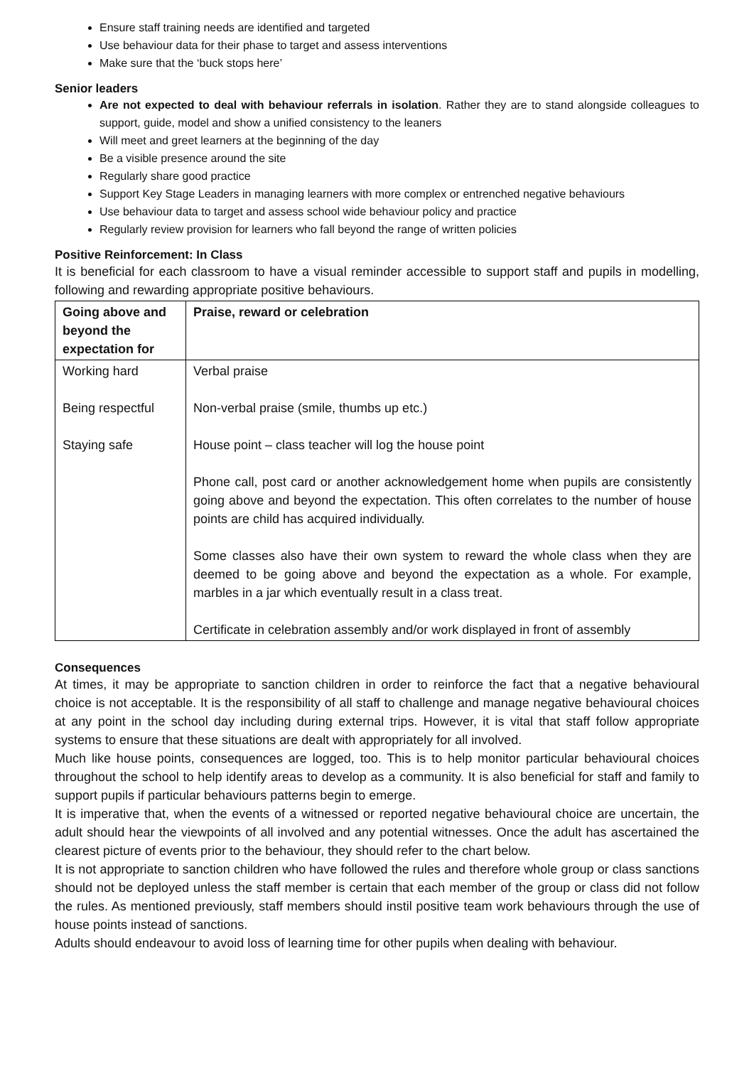Ensure staff training needs are identified and targeted
Use behaviour data for their phase to target and assess interventions
Make sure that the ‘buck stops here’
Senior leaders
Are not expected to deal with behaviour referrals in isolation. Rather they are to stand alongside colleagues to support, guide, model and show a unified consistency to the leaners
Will meet and greet learners at the beginning of the day
Be a visible presence around the site
Regularly share good practice
Support Key Stage Leaders in managing learners with more complex or entrenched negative behaviours
Use behaviour data to target and assess school wide behaviour policy and practice
Regularly review provision for learners who fall beyond the range of written policies
Positive Reinforcement: In Class
It is beneficial for each classroom to have a visual reminder accessible to support staff and pupils in modelling, following and rewarding appropriate positive behaviours.
| Going above and beyond the expectation for | Praise, reward or celebration |
| --- | --- |
| Working hard Being respectful Staying safe | Verbal praise Non-verbal praise (smile, thumbs up etc.) House point – class teacher will log the house point Phone call, post card or another acknowledgement home when pupils are consistently going above and beyond the expectation. This often correlates to the number of house points are child has acquired individually. Some classes also have their own system to reward the whole class when they are deemed to be going above and beyond the expectation as a whole. For example, marbles in a jar which eventually result in a class treat. Certificate in celebration assembly and/or work displayed in front of assembly |
Consequences
At times, it may be appropriate to sanction children in order to reinforce the fact that a negative behavioural choice is not acceptable. It is the responsibility of all staff to challenge and manage negative behavioural choices at any point in the school day including during external trips. However, it is vital that staff follow appropriate systems to ensure that these situations are dealt with appropriately for all involved.
Much like house points, consequences are logged, too. This is to help monitor particular behavioural choices throughout the school to help identify areas to develop as a community. It is also beneficial for staff and family to support pupils if particular behaviours patterns begin to emerge.
It is imperative that, when the events of a witnessed or reported negative behavioural choice are uncertain, the adult should hear the viewpoints of all involved and any potential witnesses. Once the adult has ascertained the clearest picture of events prior to the behaviour, they should refer to the chart below.
It is not appropriate to sanction children who have followed the rules and therefore whole group or class sanctions should not be deployed unless the staff member is certain that each member of the group or class did not follow the rules. As mentioned previously, staff members should instil positive team work behaviours through the use of house points instead of sanctions.
Adults should endeavour to avoid loss of learning time for other pupils when dealing with behaviour.